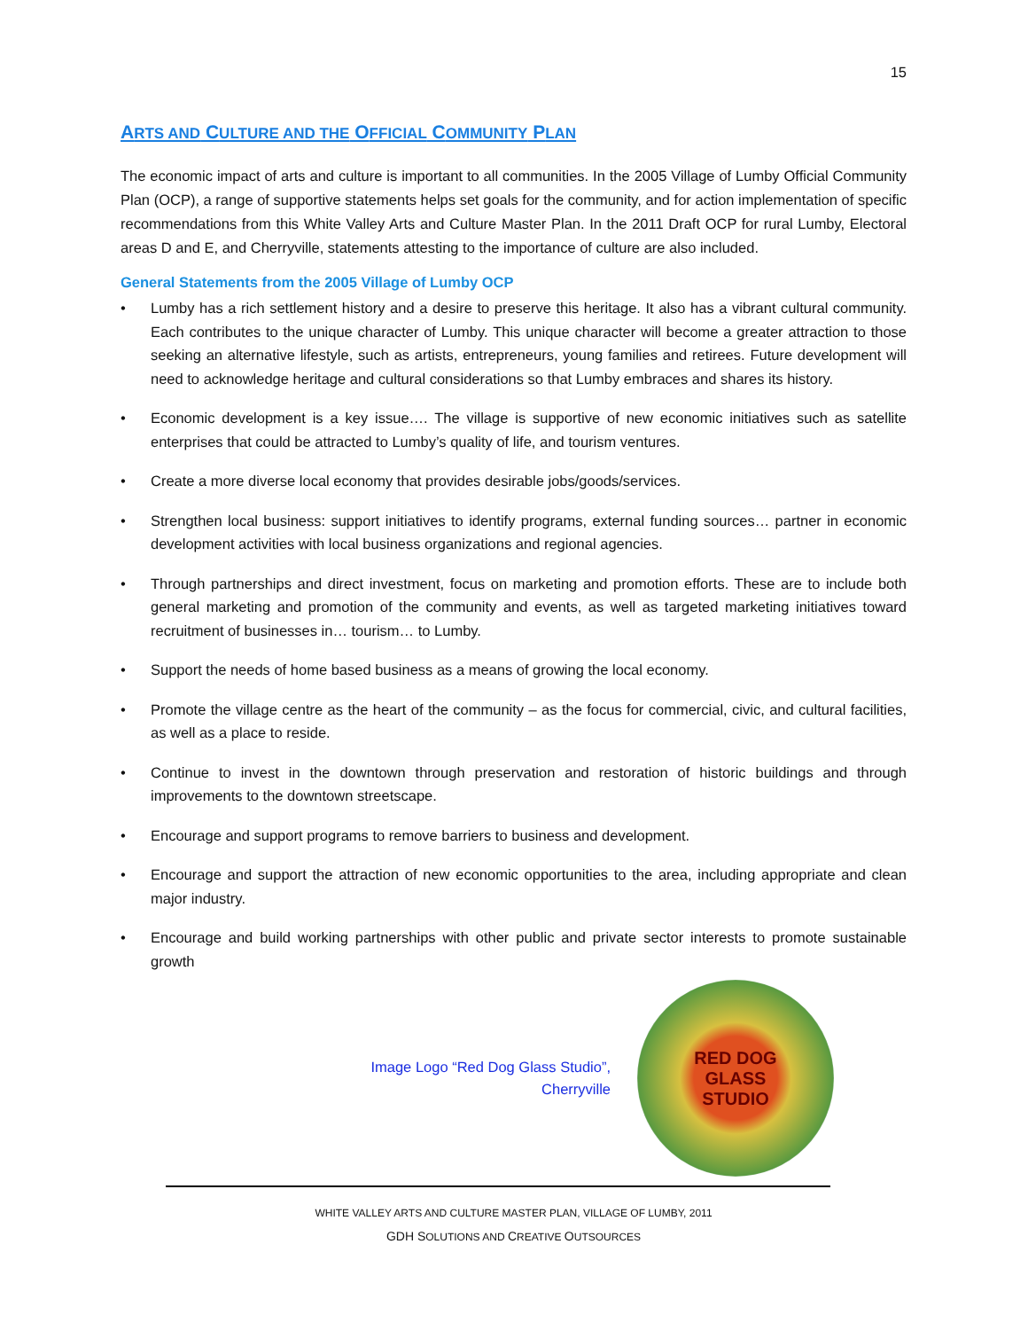15
ARTS AND CULTURE AND THE OFFICIAL COMMUNITY PLAN
The economic impact of arts and culture is important to all communities. In the 2005 Village of Lumby Official Community Plan (OCP), a range of supportive statements helps set goals for the community, and for action implementation of specific recommendations from this White Valley Arts and Culture Master Plan. In the 2011 Draft OCP for rural Lumby, Electoral areas D and E, and Cherryville, statements attesting to the importance of culture are also included.
General Statements from the 2005 Village of Lumby OCP
• Lumby has a rich settlement history and a desire to preserve this heritage. It also has a vibrant cultural community. Each contributes to the unique character of Lumby. This unique character will become a greater attraction to those seeking an alternative lifestyle, such as artists, entrepreneurs, young families and retirees. Future development will need to acknowledge heritage and cultural considerations so that Lumby embraces and shares its history.
• Economic development is a key issue…. The village is supportive of new economic initiatives such as satellite enterprises that could be attracted to Lumby’s quality of life, and tourism ventures.
• Create a more diverse local economy that provides desirable jobs/goods/services.
• Strengthen local business: support initiatives to identify programs, external funding sources… partner in economic development activities with local business organizations and regional agencies.
• Through partnerships and direct investment, focus on marketing and promotion efforts. These are to include both general marketing and promotion of the community and events, as well as targeted marketing initiatives toward recruitment of businesses in… tourism… to Lumby.
• Support the needs of home based business as a means of growing the local economy.
• Promote the village centre as the heart of the community – as the focus for commercial, civic, and cultural facilities, as well as a place to reside.
• Continue to invest in the downtown through preservation and restoration of historic buildings and through improvements to the downtown streetscape.
• Encourage and support programs to remove barriers to business and development.
• Encourage and support the attraction of new economic opportunities to the area, including appropriate and clean major industry.
• Encourage and build working partnerships with other public and private sector interests to promote sustainable growth
Image Logo “Red Dog Glass Studio”,
Cherryville
RED DOG
GLASS
STUDIO
WHITE VALLEY ARTS AND CULTURE MASTER PLAN, VILLAGE OF LUMBY, 2011
GDH SOLUTIONS AND CREATIVE OUTSOURCES